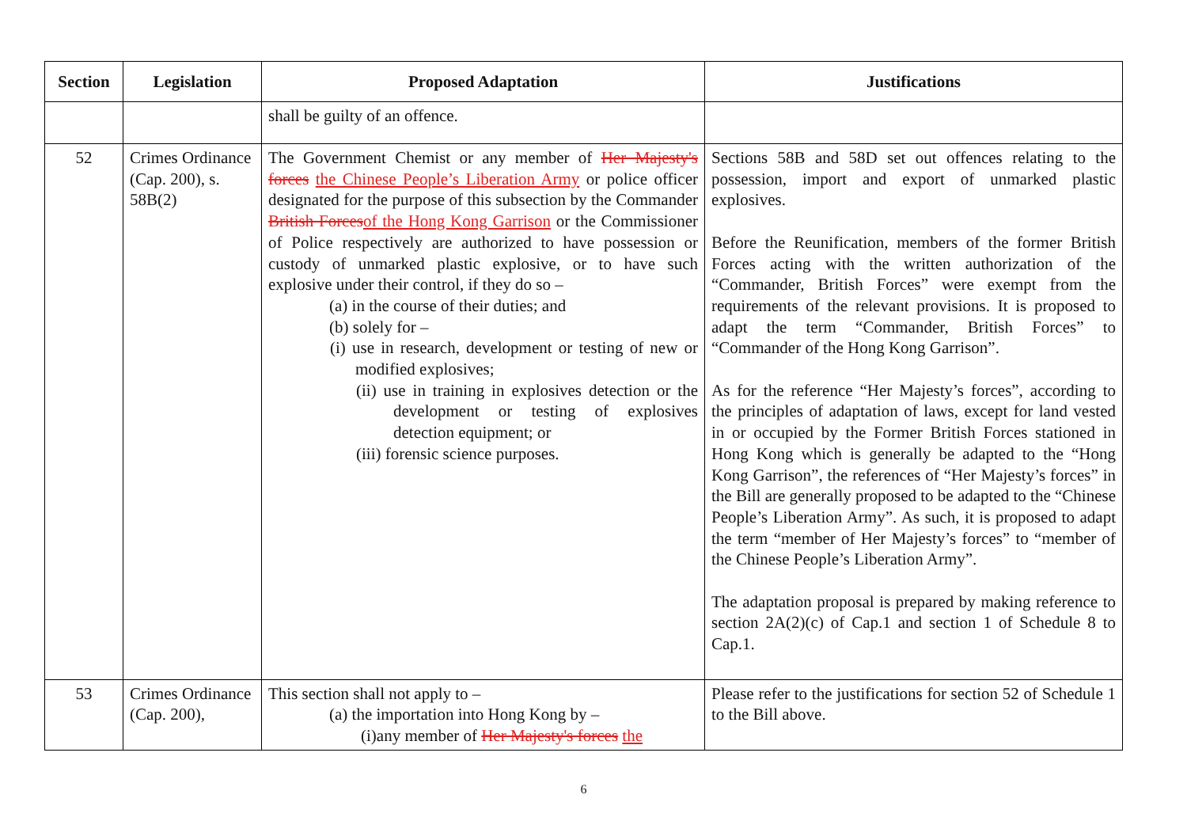| Section | Legislation | Proposed Adaptation | Justifications |
| --- | --- | --- | --- |
| | | shall be guilty of an offence. | |
| 52 | Crimes Ordinance (Cap. 200), s. 58B(2) | The Government Chemist or any member of Her Majesty's forces the Chinese People’s Liberation Army or police officer designated for the purpose of this subsection by the Commander British Forces of the Hong Kong Garrison or the Commissioner of Police respectively are authorized to have possession or custody of unmarked plastic explosive, or to have such explosive under their control, if they do so – (a) in the course of their duties; and (b) solely for – (i) use in research, development or testing of new or modified explosives; (ii) use in training in explosives detection or the development or testing of explosives detection equipment; or (iii) forensic science purposes. | Sections 58B and 58D set out offences relating to the possession, import and export of unmarked plastic explosives. Before the Reunification, members of the former British Forces acting with the written authorization of the “Commander, British Forces” were exempt from the requirements of the relevant provisions. It is proposed to adapt the term “Commander, British Forces” to “Commander of the Hong Kong Garrison”. As for the reference “Her Majesty’s forces”, according to the principles of adaptation of laws, except for land vested in or occupied by the Former British Forces stationed in Hong Kong which is generally be adapted to the “Hong Kong Garrison”, the references of “Her Majesty’s forces” in the Bill are generally proposed to be adapted to the “Chinese People’s Liberation Army”. As such, it is proposed to adapt the term “member of Her Majesty’s forces” to “member of the Chinese People’s Liberation Army”. The adaptation proposal is prepared by making reference to section 2A(2)(c) of Cap.1 and section 1 of Schedule 8 to Cap.1. |
| 53 | Crimes Ordinance (Cap. 200), | This section shall not apply to – (a) the importation into Hong Kong by – (i)any member of Her Majesty's forces the | Please refer to the justifications for section 52 of Schedule 1 to the Bill above. |
6